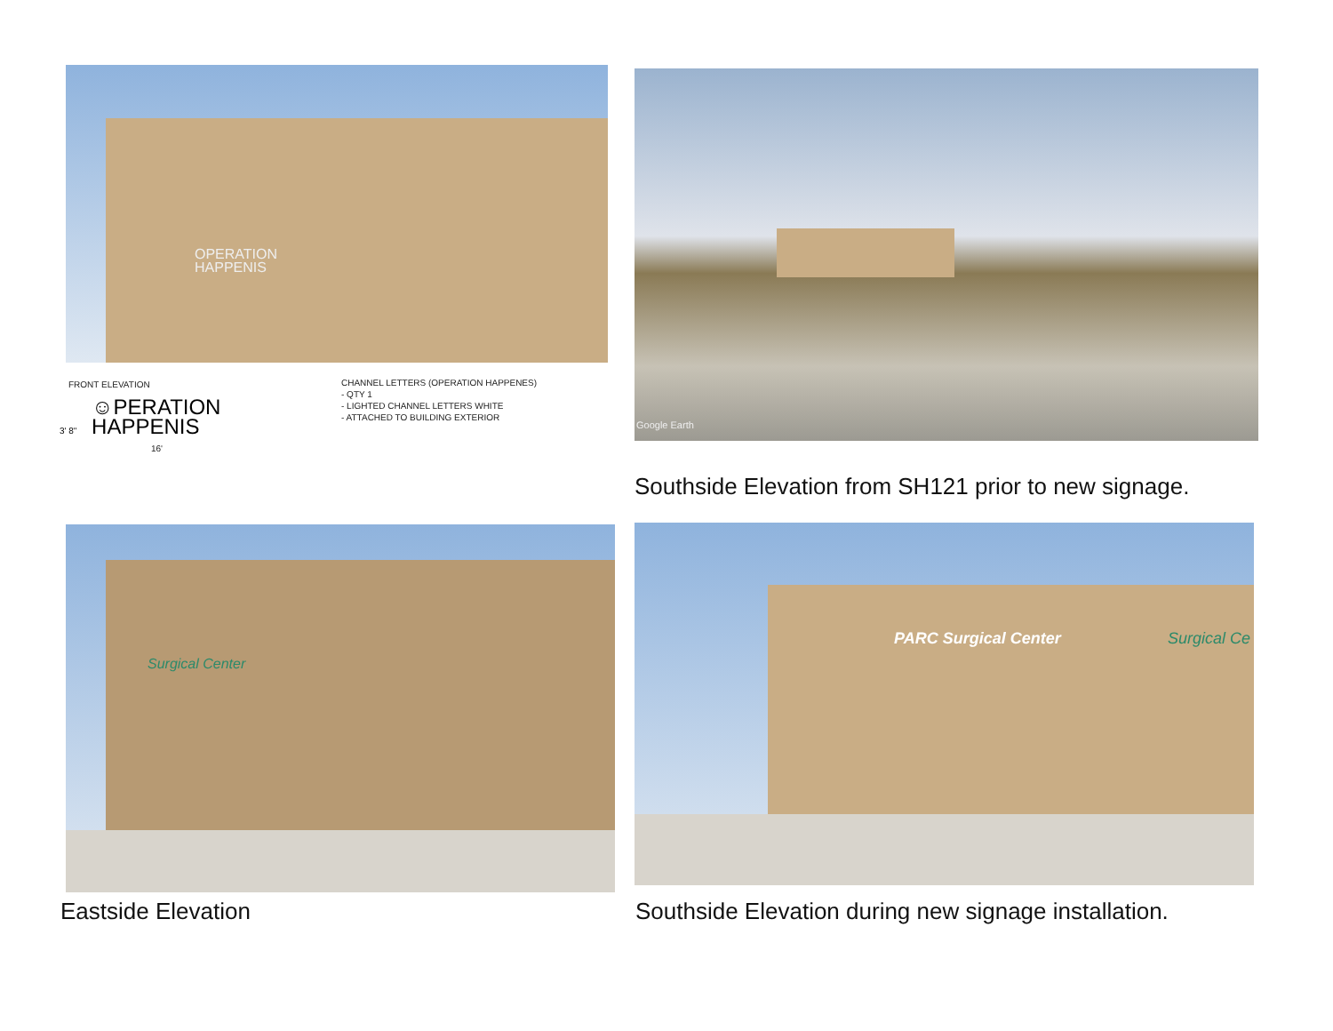OPERATION
HAPPENIS
FRONT ELEVATION
3' 8" ☺PERATION
HAPPENIS
16'
CHANNEL LETTERS (OPERATION HAPPENES)
- QTY 1
- LIGHTED CHANNEL LETTERS WHITE
- ATTACHED TO BUILDING EXTERIOR
Google Earth
Southside Elevation from SH121 prior to new signage.
Surgical Center
Eastside Elevation
PARC Surgical Center Surgical Ce
Southside Elevation during new signage installation.